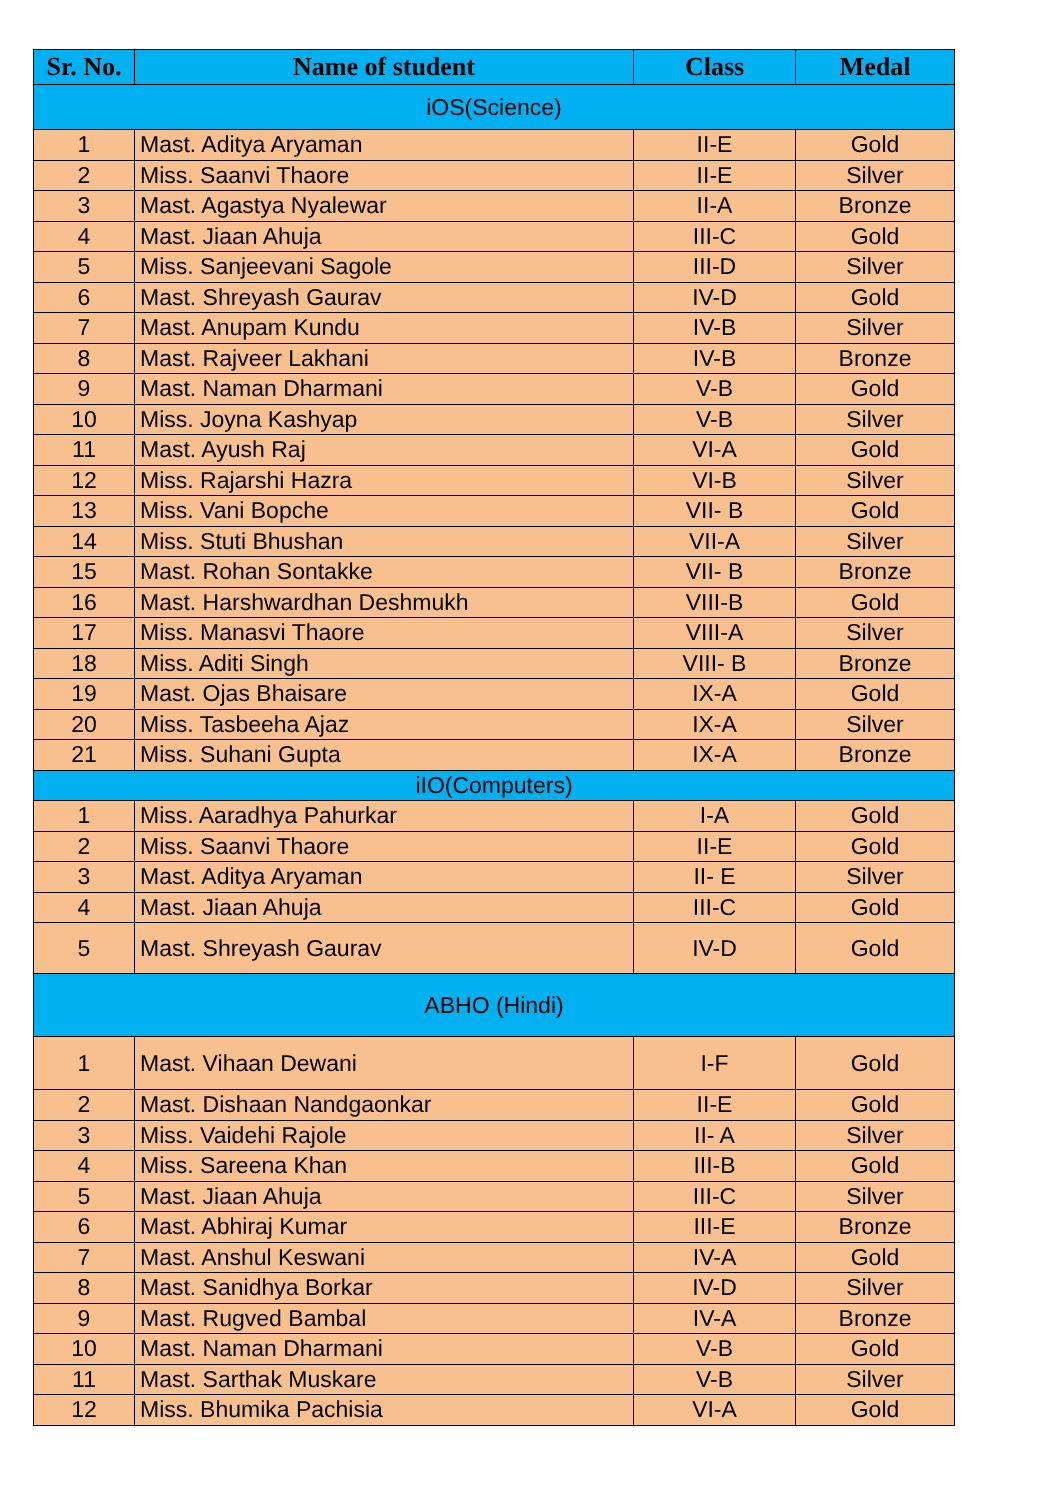| Sr. No. | Name of student | Class | Medal |
| --- | --- | --- | --- |
| iOS(Science) | | | |
| 1 | Mast. Aditya Aryaman | II-E | Gold |
| 2 | Miss. Saanvi Thaore | II-E | Silver |
| 3 | Mast. Agastya Nyalewar | II-A | Bronze |
| 4 | Mast. Jiaan Ahuja | III-C | Gold |
| 5 | Miss. Sanjeevani Sagole | III-D | Silver |
| 6 | Mast. Shreyash Gaurav | IV-D | Gold |
| 7 | Mast. Anupam Kundu | IV-B | Silver |
| 8 | Mast. Rajveer Lakhani | IV-B | Bronze |
| 9 | Mast. Naman Dharmani | V-B | Gold |
| 10 | Miss. Joyna Kashyap | V-B | Silver |
| 11 | Mast. Ayush Raj | VI-A | Gold |
| 12 | Miss. Rajarshi Hazra | VI-B | Silver |
| 13 | Miss. Vani Bopche | VII- B | Gold |
| 14 | Miss. Stuti Bhushan | VII-A | Silver |
| 15 | Mast. Rohan Sontakke | VII- B | Bronze |
| 16 | Mast. Harshwardhan Deshmukh | VIII-B | Gold |
| 17 | Miss. Manasvi Thaore | VIII-A | Silver |
| 18 | Miss. Aditi Singh | VIII- B | Bronze |
| 19 | Mast. Ojas Bhaisare | IX-A | Gold |
| 20 | Miss. Tasbeeha Ajaz | IX-A | Silver |
| 21 | Miss. Suhani Gupta | IX-A | Bronze |
| iIO(Computers) | | | |
| 1 | Miss. Aaradhya Pahurkar | I-A | Gold |
| 2 | Miss. Saanvi Thaore | II-E | Gold |
| 3 | Mast. Aditya Aryaman | II- E | Silver |
| 4 | Mast. Jiaan Ahuja | III-C | Gold |
| 5 | Mast. Shreyash Gaurav | IV-D | Gold |
| ABHO (Hindi) | | | |
| 1 | Mast. Vihaan Dewani | I-F | Gold |
| 2 | Mast. Dishaan Nandgaonkar | II-E | Gold |
| 3 | Miss. Vaidehi Rajole | II- A | Silver |
| 4 | Miss. Sareena Khan | III-B | Gold |
| 5 | Mast. Jiaan Ahuja | III-C | Silver |
| 6 | Mast. Abhiraj Kumar | III-E | Bronze |
| 7 | Mast. Anshul Keswani | IV-A | Gold |
| 8 | Mast. Sanidhya Borkar | IV-D | Silver |
| 9 | Mast. Rugved Bambal | IV-A | Bronze |
| 10 | Mast. Naman Dharmani | V-B | Gold |
| 11 | Mast. Sarthak Muskare | V-B | Silver |
| 12 | Miss. Bhumika Pachisia | VI-A | Gold |